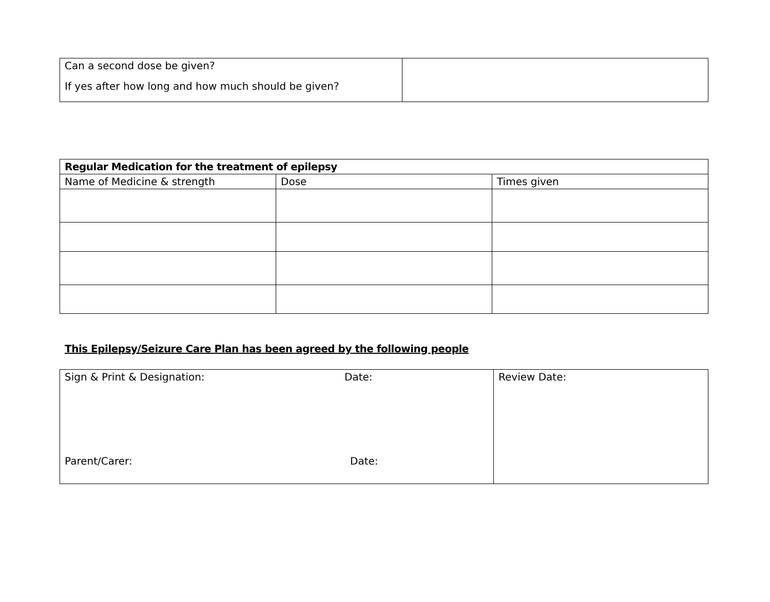| Can a second dose be given? If yes after how long and how much should be given? | |
| Regular Medication for the treatment of epilepsy | | |
| --- | --- | --- |
| Name of Medicine & strength | Dose | Times given |
This Epilepsy/Seizure Care Plan has been agreed by the following people
| Sign & Print & Designation: Date: Parent/Carer: Date: | Review Date: |